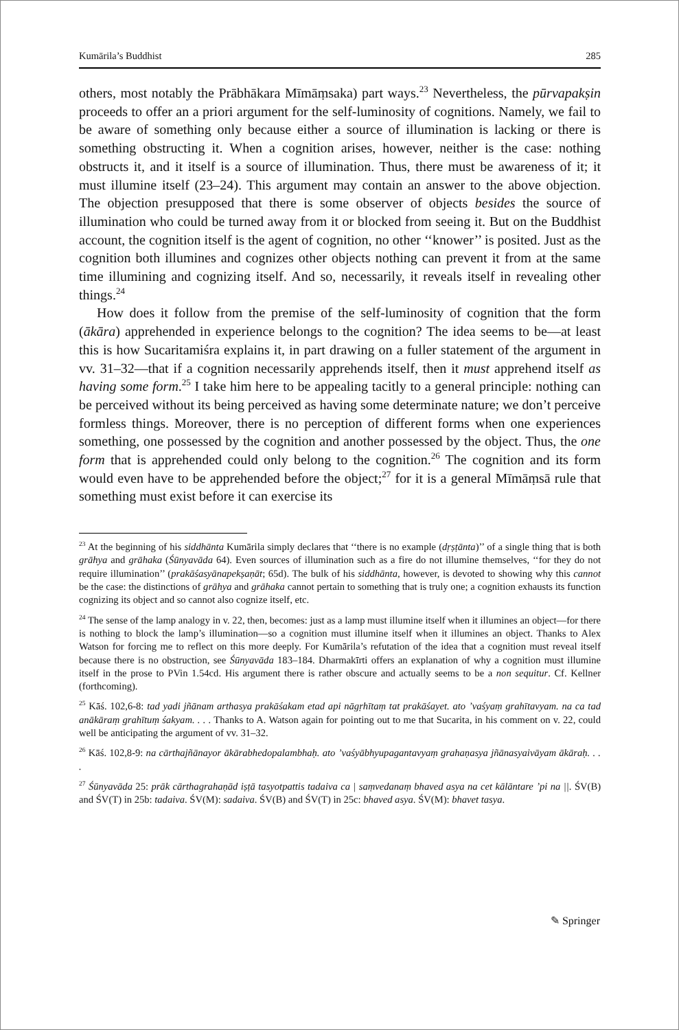Kumārila’s Buddhist 285
others, most notably the Prābhākara Mīmāṃsaka) part ways.<sup>23</sup> Nevertheless, the pūrvapakṣin proceeds to offer an a priori argument for the self-luminosity of cognitions. Namely, we fail to be aware of something only because either a source of illumination is lacking or there is something obstructing it. When a cognition arises, however, neither is the case: nothing obstructs it, and it itself is a source of illumination. Thus, there must be awareness of it; it must illumine itself (23–24). This argument may contain an answer to the above objection. The objection presupposed that there is some observer of objects besides the source of illumination who could be turned away from it or blocked from seeing it. But on the Buddhist account, the cognition itself is the agent of cognition, no other ‘‘knower’’ is posited. Just as the cognition both illumines and cognizes other objects nothing can prevent it from at the same time illumining and cognizing itself. And so, necessarily, it reveals itself in revealing other things.<sup>24</sup>
How does it follow from the premise of the self-luminosity of cognition that the form (ākāra) apprehended in experience belongs to the cognition? The idea seems to be—at least this is how Sucaritamiśra explains it, in part drawing on a fuller statement of the argument in vv. 31–32—that if a cognition necessarily apprehends itself, then it must apprehend itself as having some form.<sup>25</sup> I take him here to be appealing tacitly to a general principle: nothing can be perceived without its being perceived as having some determinate nature; we don’t perceive formless things. Moreover, there is no perception of different forms when one experiences something, one possessed by the cognition and another possessed by the object. Thus, the one form that is apprehended could only belong to the cognition.<sup>26</sup> The cognition and its form would even have to be apprehended before the object;<sup>27</sup> for it is a general Mīmāṃsā rule that something must exist before it can exercise its
<sup>23</sup> At the beginning of his siddhānta Kumārila simply declares that ‘‘there is no example (dṛṣṭānta)’’ of a single thing that is both grāhya and grāhaka (Śūnyavāda 64). Even sources of illumination such as a fire do not illumine themselves, ‘‘for they do not require illumination’’ (prakāśasyānapekṣaṇāt; 65d). The bulk of his siddhānta, however, is devoted to showing why this cannot be the case: the distinctions of grāhya and grāhaka cannot pertain to something that is truly one; a cognition exhausts its function cognizing its object and so cannot also cognize itself, etc.
<sup>24</sup> The sense of the lamp analogy in v. 22, then, becomes: just as a lamp must illumine itself when it illumines an object—for there is nothing to block the lamp’s illumination—so a cognition must illumine itself when it illumines an object. Thanks to Alex Watson for forcing me to reflect on this more deeply. For Kumārila’s refutation of the idea that a cognition must reveal itself because there is no obstruction, see Śūnyavāda 183–184. Dharmakīrti offers an explanation of why a cognition must illumine itself in the prose to PVin 1.54cd. His argument there is rather obscure and actually seems to be a non sequitur. Cf. Kellner (forthcoming).
<sup>25</sup> Kāś. 102,6-8: tad yadi jñānam arthasya prakāśakam etad api nāgṛhītaṃ tat prakāśayet. ato ’vaśyaṃ grahītavyam. na ca tad anākāraṃ grahītuṃ śakyam. . . . Thanks to A. Watson again for pointing out to me that Sucarita, in his comment on v. 22, could well be anticipating the argument of vv. 31–32.
<sup>26</sup> Kāś. 102,8-9: na cārthajñānayor ākārabhedopalambhaḥ. ato ’vaśyābhyupagantavyaṃ grahaṇasya jñānasyaivāyam ākāraḥ. . . .
<sup>27</sup> Śūnyavāda 25: prāk cārthagrahaṇād iṣṭā tasyotpattis tadaiva ca | saṃvedanaṃ bhaved asya na cet kālāntare ’pi na ||. ŚV(B) and ŚV(T) in 25b: tadaiva. ŚV(M): sadaiva. ŚV(B) and ŚV(T) in 25c: bhaved asya. ŚV(M): bhavet tasya.
✎ Springer